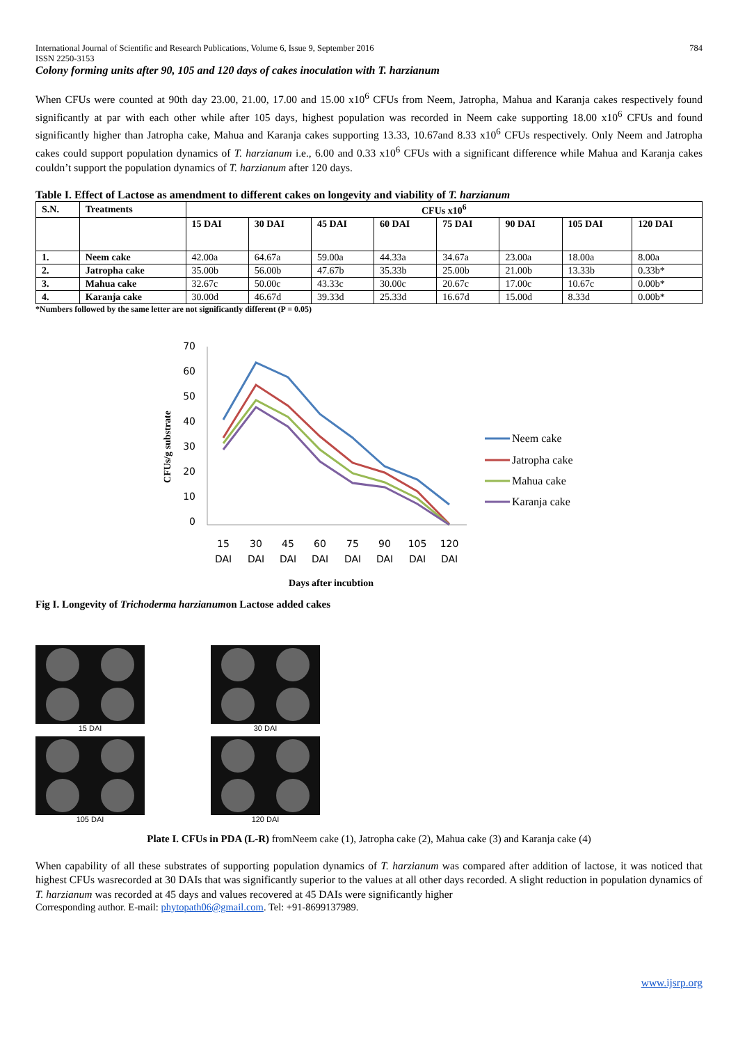International Journal of Scientific and Research Publications, Volume 6, Issue 9, September 2016
ISSN 2250-3153 784
Colony forming units after 90, 105 and 120 days of cakes inoculation with T. harzianum
When CFUs were counted at 90th day 23.00, 21.00, 17.00 and 15.00 x10<sup>6</sup> CFUs from Neem, Jatropha, Mahua and Karanja cakes respectively found significantly at par with each other while after 105 days, highest population was recorded in Neem cake supporting 18.00 x10<sup>6</sup> CFUs and found significantly higher than Jatropha cake, Mahua and Karanja cakes supporting 13.33, 10.67and 8.33 x10<sup>6</sup> CFUs respectively. Only Neem and Jatropha cakes could support population dynamics of T. harzianum i.e., 6.00 and 0.33 x10<sup>6</sup> CFUs with a significant difference while Mahua and Karanja cakes couldn’t support the population dynamics of T. harzianum after 120 days.
Table I. Effect of Lactose as amendment to different cakes on longevity and viability of T. harzianum
| S.N. | Treatments | CFUs x10<sup>6</sup> | | | | | | | |
| --- | --- | --- | --- | --- | --- | --- | --- | --- | --- |
| | | 15 DAI | 30 DAI | 45 DAI | 60 DAI | 75 DAI | 90 DAI | 105 DAI | 120 DAI |
| 1. | Neem cake | 42.00a | 64.67a | 59.00a | 44.33a | 34.67a | 23.00a | 18.00a | 8.00a |
| 2. | Jatropha cake | 35.00b | 56.00b | 47.67b | 35.33b | 25.00b | 21.00b | 13.33b | 0.33b* |
| 3. | Mahua cake | 32.67c | 50.00c | 43.33c | 30.00c | 20.67c | 17.00c | 10.67c | 0.00b* |
| 4. | Karanja cake | 30.00d | 46.67d | 39.33d | 25.33d | 16.67d | 15.00d | 8.33d | 0.00b* |
*Numbers followed by the same letter are not significantly different (P = 0.05)
CFUs/g substrate
70
60
50
40
30
20
10
0
15
DAI
30
DAI
45
DAI
60
DAI
75
DAI
90
DAI
105
DAI
120
DAI
Days after incubtion
Neem cake
Jatropha cake
Mahua cake
Karanja cake
Fig I. Longevity of Trichoderma harzianumon Lactose added cakes
15 DAI
105 DAI
30 DAI
120 DAI
Plate I. CFUs in PDA (L-R) fromNeem cake (1), Jatropha cake (2), Mahua cake (3) and Karanja cake (4)
When capability of all these substrates of supporting population dynamics of T. harzianum was compared after addition of lactose, it was noticed that highest CFUs wasrecorded at 30 DAIs that was significantly superior to the values at all other days recorded. A slight reduction in population dynamics of T. harzianum was recorded at 45 days and values recovered at 45 DAIs were significantly higher
Corresponding author. E-mail: phytopath06@gmail.com. Tel: +91-8699137989.
www.ijsrp.org